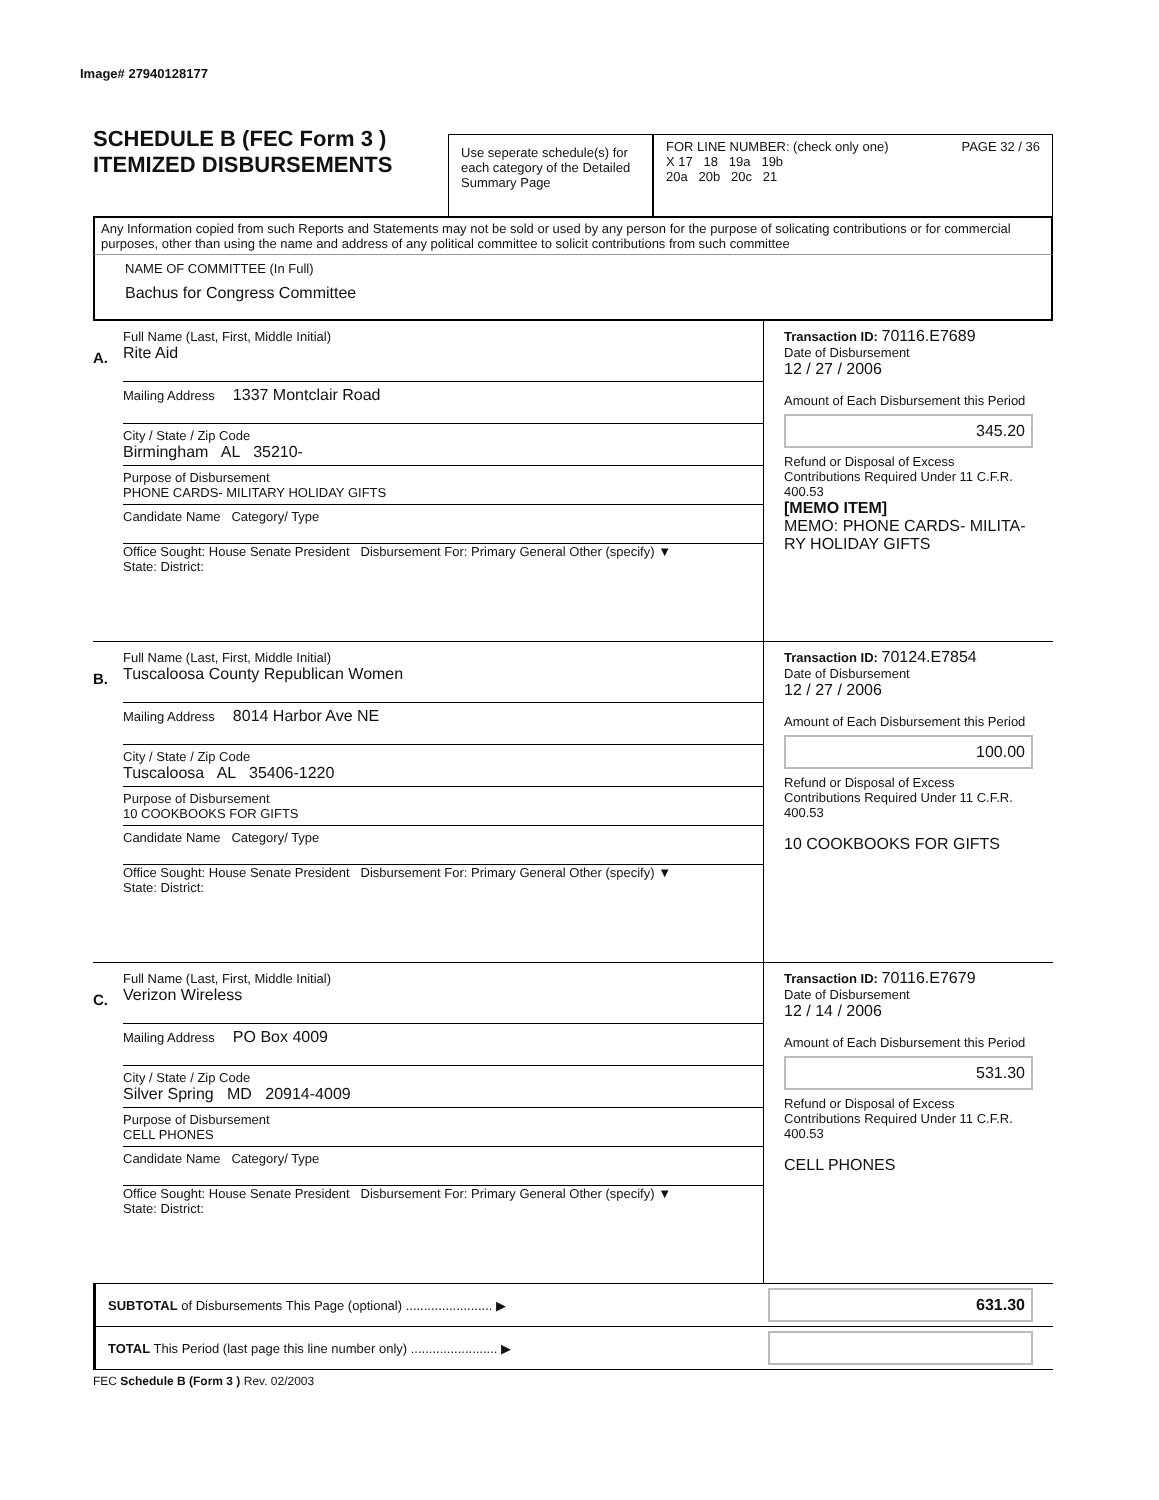Image# 27940128177
SCHEDULE B (FEC Form 3 )
ITEMIZED DISBURSEMENTS
Use seperate schedule(s) for each category of the Detailed Summary Page
FOR LINE NUMBER: (check only one) PAGE 32 / 36
X 17 18 19a 19b
20a 20b 20c 21
Any Information copied from such Reports and Statements may not be sold or used by any person for the purpose of solicating contributions or for commercial purposes, other than using the name and address of any political committee to solicit contributions from such committee
NAME OF COMMITTEE (In Full)
Bachus for Congress Committee
A.
Full Name (Last, First, Middle Initial)
Rite Aid
Mailing Address 1337 Montclair Road
City / State / Zip Code
Birmingham AL 35210-
Purpose of Disbursement
PHONE CARDS- MILITARY HOLIDAY GIFTS
Candidate Name Category/ Type
Office Sought: House Senate President Disbursement For: Primary General Other (specify) ▼
State: District:
Transaction ID: 70116.E7689
Date of Disbursement
12 / 27 / 2006
Amount of Each Disbursement this Period
345.20
Refund or Disposal of Excess Contributions Required Under 11 C.F.R. 400.53
[MEMO ITEM]
MEMO: PHONE CARDS- MILITA-RY HOLIDAY GIFTS
B.
Full Name (Last, First, Middle Initial)
Tuscaloosa County Republican Women
Mailing Address 8014 Harbor Ave NE
City / State / Zip Code
Tuscaloosa AL 35406-1220
Purpose of Disbursement
10 COOKBOOKS FOR GIFTS
Candidate Name Category/ Type
Office Sought: House Senate President Disbursement For: Primary General Other (specify) ▼
State: District:
Transaction ID: 70124.E7854
Date of Disbursement
12 / 27 / 2006
Amount of Each Disbursement this Period
100.00
Refund or Disposal of Excess Contributions Required Under 11 C.F.R. 400.53
10 COOKBOOKS FOR GIFTS
C.
Full Name (Last, First, Middle Initial)
Verizon Wireless
Mailing Address PO Box 4009
City / State / Zip Code
Silver Spring MD 20914-4009
Purpose of Disbursement
CELL PHONES
Candidate Name Category/ Type
Office Sought: House Senate President Disbursement For: Primary General Other (specify) ▼
State: District:
Transaction ID: 70116.E7679
Date of Disbursement
12 / 14 / 2006
Amount of Each Disbursement this Period
531.30
Refund or Disposal of Excess Contributions Required Under 11 C.F.R. 400.53
CELL PHONES
SUBTOTAL of Disbursements This Page (optional) ........................ ▶
631.30
TOTAL This Period (last page this line number only) ........................ ▶
FEC Schedule B (Form 3 ) Rev. 02/2003